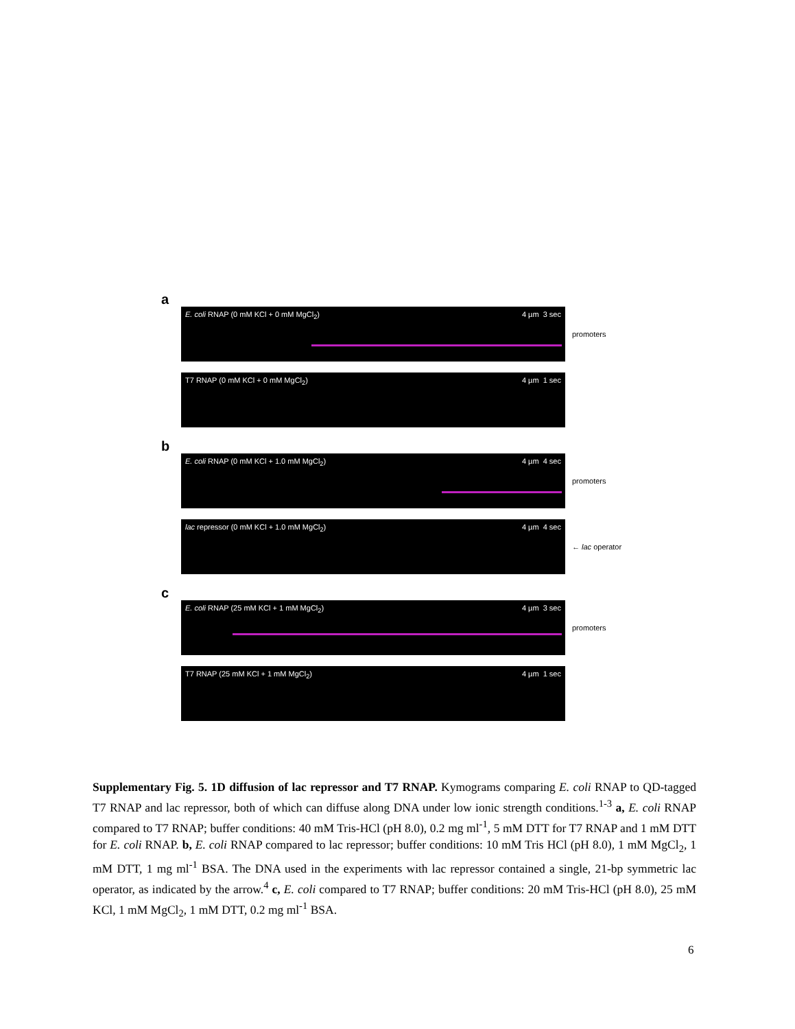a
E. coli RNAP (0 mM KCl + 0 mM MgCl<sub>2</sub>) 4 µm 3 sec
promoters
T7 RNAP (0 mM KCl + 0 mM MgCl<sub>2</sub>) 4 µm 1 sec
b
E. coli RNAP (0 mM KCl + 1.0 mM MgCl<sub>2</sub>) 4 µm 4 sec
promoters
lac repressor (0 mM KCl + 1.0 mM MgCl<sub>2</sub>) 4 µm 4 sec
← lac operator
c
E. coli RNAP (25 mM KCl + 1 mM MgCl<sub>2</sub>) 4 µm 3 sec
promoters
T7 RNAP (25 mM KCl + 1 mM MgCl<sub>2</sub>) 4 µm 1 sec
Supplementary Fig. 5. 1D diffusion of lac repressor and T7 RNAP. Kymograms comparing E. coli RNAP to QD-tagged T7 RNAP and lac repressor, both of which can diffuse along DNA under low ionic strength conditions.<sup>1-3</sup> a, E. coli RNAP compared to T7 RNAP; buffer conditions: 40 mM Tris-HCl (pH 8.0), 0.2 mg ml<sup>-1</sup>, 5 mM DTT for T7 RNAP and 1 mM DTT for E. coli RNAP. b, E. coli RNAP compared to lac repressor; buffer conditions: 10 mM Tris HCl (pH 8.0), 1 mM MgCl<sub>2</sub>, 1 mM DTT, 1 mg ml<sup>-1</sup> BSA. The DNA used in the experiments with lac repressor contained a single, 21-bp symmetric lac operator, as indicated by the arrow.<sup>4</sup> c, E. coli compared to T7 RNAP; buffer conditions: 20 mM Tris-HCl (pH 8.0), 25 mM KCl, 1 mM MgCl<sub>2</sub>, 1 mM DTT, 0.2 mg ml<sup>-1</sup> BSA.
6